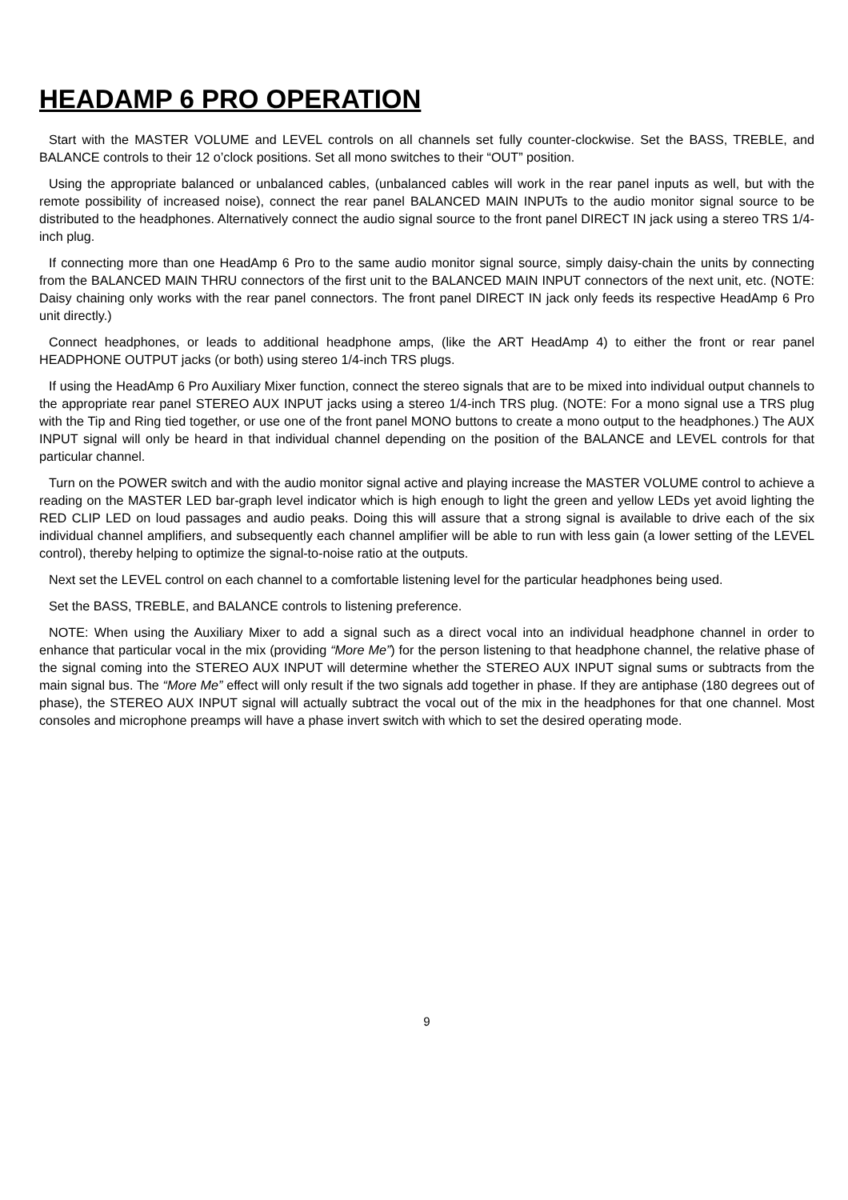HEADAMP 6 PRO OPERATION
Start with the MASTER VOLUME and LEVEL controls on all channels set fully counter-clockwise. Set the BASS, TREBLE, and BALANCE controls to their 12 o’clock positions. Set all mono switches to their “OUT” position.
Using the appropriate balanced or unbalanced cables, (unbalanced cables will work in the rear panel inputs as well, but with the remote possibility of increased noise), connect the rear panel BALANCED MAIN INPUTs to the audio monitor signal source to be distributed to the headphones. Alternatively connect the audio signal source to the front panel DIRECT IN jack using a stereo TRS 1/4-inch plug.
If connecting more than one HeadAmp 6 Pro to the same audio monitor signal source, simply daisy-chain the units by connecting from the BALANCED MAIN THRU connectors of the first unit to the BALANCED MAIN INPUT connectors of the next unit, etc. (NOTE: Daisy chaining only works with the rear panel connectors. The front panel DIRECT IN jack only feeds its respective HeadAmp 6 Pro unit directly.)
Connect headphones, or leads to additional headphone amps, (like the ART HeadAmp 4) to either the front or rear panel HEADPHONE OUTPUT jacks (or both) using stereo 1/4-inch TRS plugs.
If using the HeadAmp 6 Pro Auxiliary Mixer function, connect the stereo signals that are to be mixed into individual output channels to the appropriate rear panel STEREO AUX INPUT jacks using a stereo 1/4-inch TRS plug. (NOTE: For a mono signal use a TRS plug with the Tip and Ring tied together, or use one of the front panel MONO buttons to create a mono output to the headphones.) The AUX INPUT signal will only be heard in that individual channel depending on the position of the BALANCE and LEVEL controls for that particular channel.
Turn on the POWER switch and with the audio monitor signal active and playing increase the MASTER VOLUME control to achieve a reading on the MASTER LED bar-graph level indicator which is high enough to light the green and yellow LEDs yet avoid lighting the RED CLIP LED on loud passages and audio peaks. Doing this will assure that a strong signal is available to drive each of the six individual channel amplifiers, and subsequently each channel amplifier will be able to run with less gain (a lower setting of the LEVEL control), thereby helping to optimize the signal-to-noise ratio at the outputs.
Next set the LEVEL control on each channel to a comfortable listening level for the particular headphones being used.
Set the BASS, TREBLE, and BALANCE controls to listening preference.
NOTE: When using the Auxiliary Mixer to add a signal such as a direct vocal into an individual headphone channel in order to enhance that particular vocal in the mix (providing “More Me”) for the person listening to that headphone channel, the relative phase of the signal coming into the STEREO AUX INPUT will determine whether the STEREO AUX INPUT signal sums or subtracts from the main signal bus. The “More Me” effect will only result if the two signals add together in phase. If they are antiphase (180 degrees out of phase), the STEREO AUX INPUT signal will actually subtract the vocal out of the mix in the headphones for that one channel. Most consoles and microphone preamps will have a phase invert switch with which to set the desired operating mode.
9